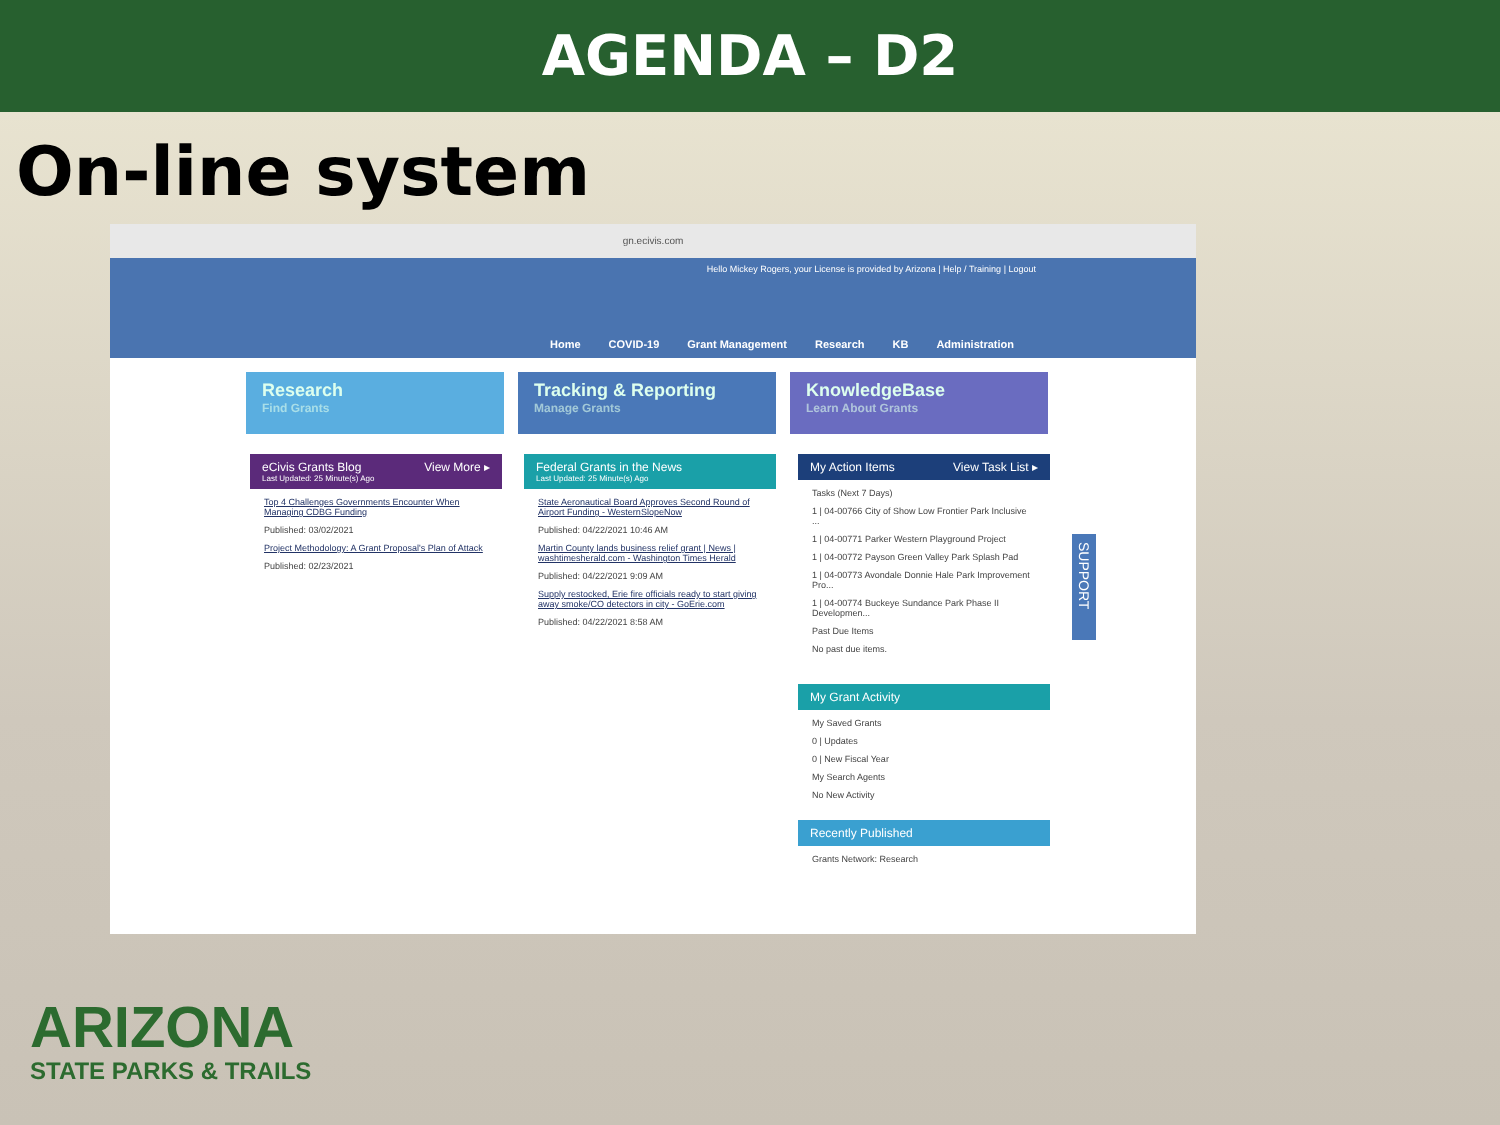AGENDA – D2
On-line system
gn.ecivis.com
Hello Mickey Rogers, your License is provided by Arizona | Help / Training | Logout
Home COVID-19 Grant Management Research KB Administration
Research
Find Grants
Tracking & Reporting
Manage Grants
KnowledgeBase
Learn About Grants
eCivis Grants Blog View More ▸
Last Updated: 25 Minute(s) Ago
Top 4 Challenges Governments Encounter When Managing CDBG Funding
Published: 03/02/2021
Project Methodology: A Grant Proposal's Plan of Attack
Published: 02/23/2021
Federal Grants in the News
Last Updated: 25 Minute(s) Ago
State Aeronautical Board Approves Second Round of Airport Funding - WesternSlopeNow
Published: 04/22/2021 10:46 AM
Martin County lands business relief grant | News | washtimesherald.com - Washington Times Herald
Published: 04/22/2021 9:09 AM
Supply restocked, Erie fire officials ready to start giving away smoke/CO detectors in city - GoErie.com
Published: 04/22/2021 8:58 AM
My Action Items View Task List ▸
Tasks (Next 7 Days)
1 | 04-00766 City of Show Low Frontier Park Inclusive ...
1 | 04-00771 Parker Western Playground Project
1 | 04-00772 Payson Green Valley Park Splash Pad
1 | 04-00773 Avondale Donnie Hale Park Improvement Pro...
1 | 04-00774 Buckeye Sundance Park Phase II Developmen...
Past Due Items
No past due items.
My Grant Activity
My Saved Grants
0 | Updates
0 | New Fiscal Year
My Search Agents
No New Activity
Recently Published
Grants Network: Research
SUPPORT
ARIZONA
STATE PARKS & TRAILS